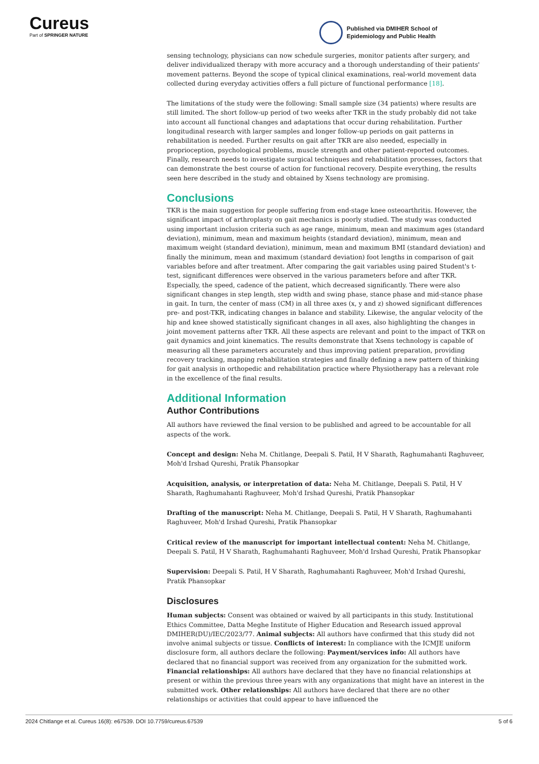Cureus
Part of SPRINGER NATURE
Published via DMIHER School of
Epidemiology and Public Health
sensing technology, physicians can now schedule surgeries, monitor patients after surgery, and deliver individualized therapy with more accuracy and a thorough understanding of their patients' movement patterns. Beyond the scope of typical clinical examinations, real-world movement data collected during everyday activities offers a full picture of functional performance [18].
The limitations of the study were the following: Small sample size (34 patients) where results are still limited. The short follow-up period of two weeks after TKR in the study probably did not take into account all functional changes and adaptations that occur during rehabilitation. Further longitudinal research with larger samples and longer follow-up periods on gait patterns in rehabilitation is needed. Further results on gait after TKR are also needed, especially in proprioception, psychological problems, muscle strength and other patient-reported outcomes. Finally, research needs to investigate surgical techniques and rehabilitation processes, factors that can demonstrate the best course of action for functional recovery. Despite everything, the results seen here described in the study and obtained by Xsens technology are promising.
Conclusions
TKR is the main suggestion for people suffering from end-stage knee osteoarthritis. However, the significant impact of arthroplasty on gait mechanics is poorly studied. The study was conducted using important inclusion criteria such as age range, minimum, mean and maximum ages (standard deviation), minimum, mean and maximum heights (standard deviation), minimum, mean and maximum weight (standard deviation), minimum, mean and maximum BMI (standard deviation) and finally the minimum, mean and maximum (standard deviation) foot lengths in comparison of gait variables before and after treatment. After comparing the gait variables using paired Student's t-test, significant differences were observed in the various parameters before and after TKR. Especially, the speed, cadence of the patient, which decreased significantly. There were also significant changes in step length, step width and swing phase, stance phase and mid-stance phase in gait. In turn, the center of mass (CM) in all three axes (x, y and z) showed significant differences pre- and post-TKR, indicating changes in balance and stability. Likewise, the angular velocity of the hip and knee showed statistically significant changes in all axes, also highlighting the changes in joint movement patterns after TKR. All these aspects are relevant and point to the impact of TKR on gait dynamics and joint kinematics. The results demonstrate that Xsens technology is capable of measuring all these parameters accurately and thus improving patient preparation, providing recovery tracking, mapping rehabilitation strategies and finally defining a new pattern of thinking for gait analysis in orthopedic and rehabilitation practice where Physiotherapy has a relevant role in the excellence of the final results.
Additional Information
Author Contributions
All authors have reviewed the final version to be published and agreed to be accountable for all aspects of the work.
Concept and design: Neha M. Chitlange, Deepali S. Patil, H V Sharath, Raghumahanti Raghuveer, Moh'd Irshad Qureshi, Pratik Phansopkar
Acquisition, analysis, or interpretation of data: Neha M. Chitlange, Deepali S. Patil, H V Sharath, Raghumahanti Raghuveer, Moh'd Irshad Qureshi, Pratik Phansopkar
Drafting of the manuscript: Neha M. Chitlange, Deepali S. Patil, H V Sharath, Raghumahanti Raghuveer, Moh'd Irshad Qureshi, Pratik Phansopkar
Critical review of the manuscript for important intellectual content: Neha M. Chitlange, Deepali S. Patil, H V Sharath, Raghumahanti Raghuveer, Moh'd Irshad Qureshi, Pratik Phansopkar
Supervision: Deepali S. Patil, H V Sharath, Raghumahanti Raghuveer, Moh'd Irshad Qureshi, Pratik Phansopkar
Disclosures
Human subjects: Consent was obtained or waived by all participants in this study. Institutional Ethics Committee, Datta Meghe Institute of Higher Education and Research issued approval DMIHER(DU)/IEC/2023/77. Animal subjects: All authors have confirmed that this study did not involve animal subjects or tissue. Conflicts of interest: In compliance with the ICMJE uniform disclosure form, all authors declare the following: Payment/services info: All authors have declared that no financial support was received from any organization for the submitted work. Financial relationships: All authors have declared that they have no financial relationships at present or within the previous three years with any organizations that might have an interest in the submitted work. Other relationships: All authors have declared that there are no other relationships or activities that could appear to have influenced the
2024 Chitlange et al. Cureus 16(8): e67539. DOI 10.7759/cureus.67539 5 of 6